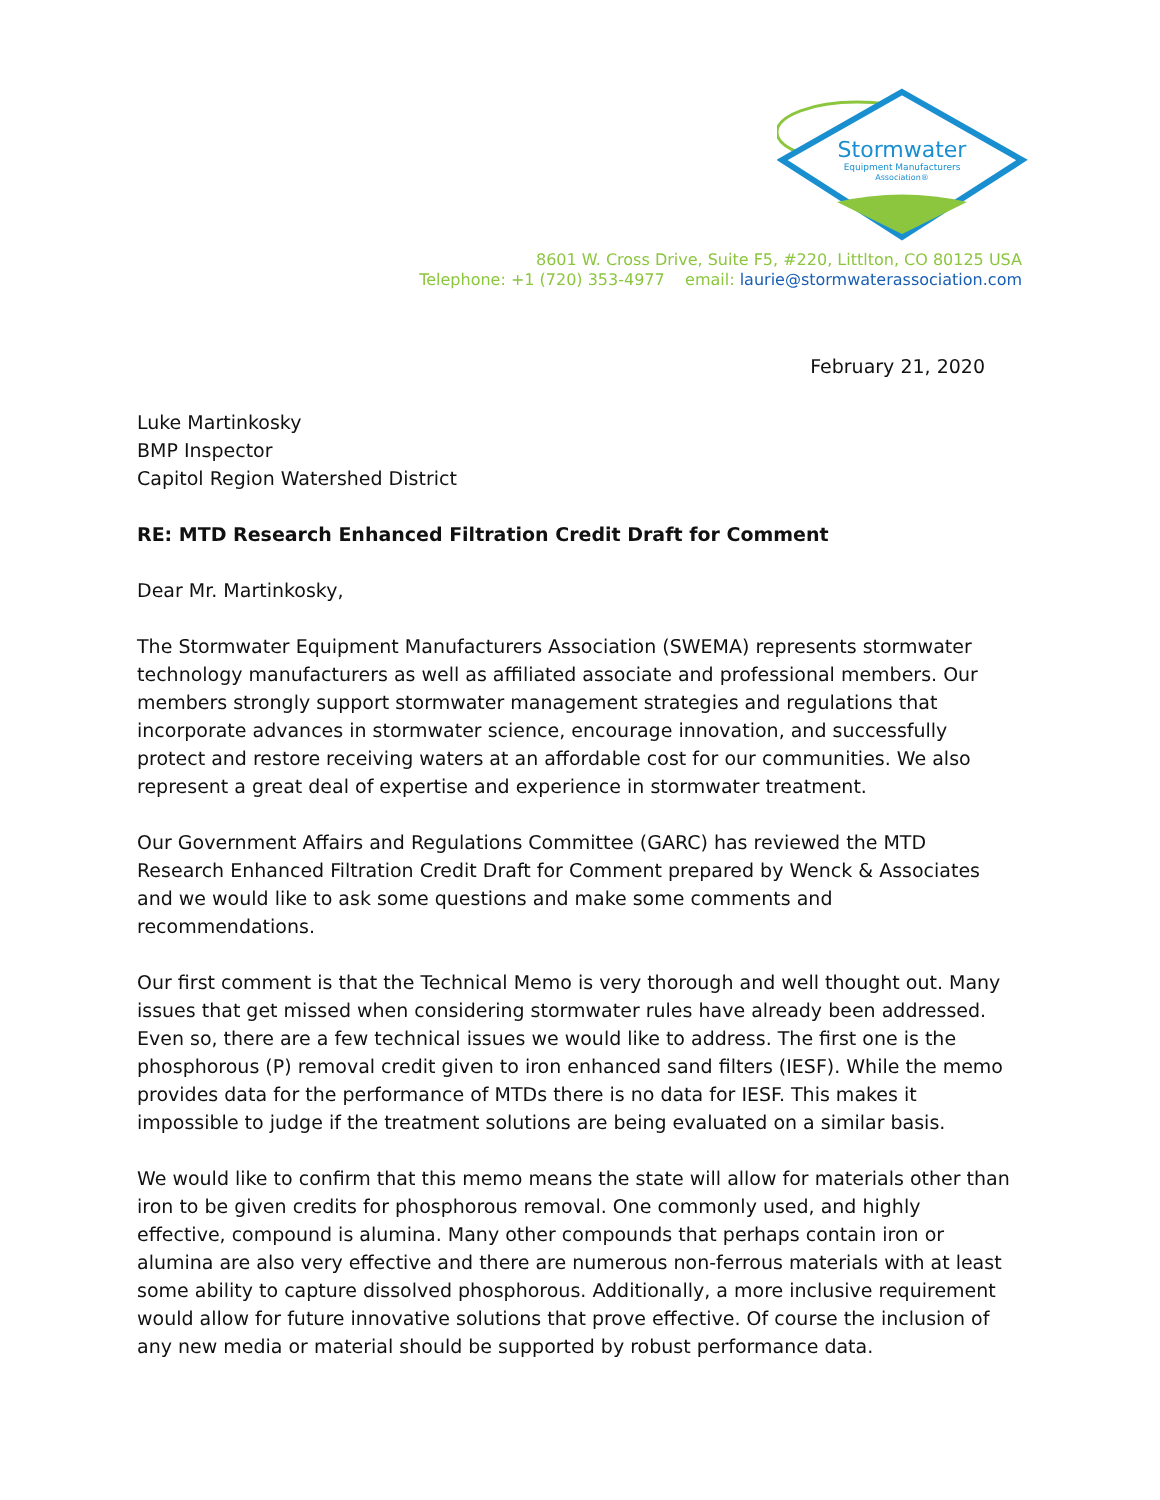Stormwater
Equipment Manufacturers
Association®
8601 W. Cross Drive, Suite F5, #220, Littlton, CO 80125 USA
Telephone: +1 (720) 353-4977 email: laurie@stormwaterassociation.com
February 21, 2020
Luke Martinkosky
BMP Inspector
Capitol Region Watershed District
RE: MTD Research Enhanced Filtration Credit Draft for Comment
Dear Mr. Martinkosky,
The Stormwater Equipment Manufacturers Association (SWEMA) represents stormwater technology manufacturers as well as affiliated associate and professional members. Our members strongly support stormwater management strategies and regulations that incorporate advances in stormwater science, encourage innovation, and successfully protect and restore receiving waters at an affordable cost for our communities. We also represent a great deal of expertise and experience in stormwater treatment.
Our Government Affairs and Regulations Committee (GARC) has reviewed the MTD Research Enhanced Filtration Credit Draft for Comment prepared by Wenck & Associates and we would like to ask some questions and make some comments and recommendations.
Our first comment is that the Technical Memo is very thorough and well thought out. Many issues that get missed when considering stormwater rules have already been addressed. Even so, there are a few technical issues we would like to address. The first one is the phosphorous (P) removal credit given to iron enhanced sand filters (IESF). While the memo provides data for the performance of MTDs there is no data for IESF. This makes it impossible to judge if the treatment solutions are being evaluated on a similar basis.
We would like to confirm that this memo means the state will allow for materials other than iron to be given credits for phosphorous removal. One commonly used, and highly effective, compound is alumina. Many other compounds that perhaps contain iron or alumina are also very effective and there are numerous non-ferrous materials with at least some ability to capture dissolved phosphorous. Additionally, a more inclusive requirement would allow for future innovative solutions that prove effective. Of course the inclusion of any new media or material should be supported by robust performance data.